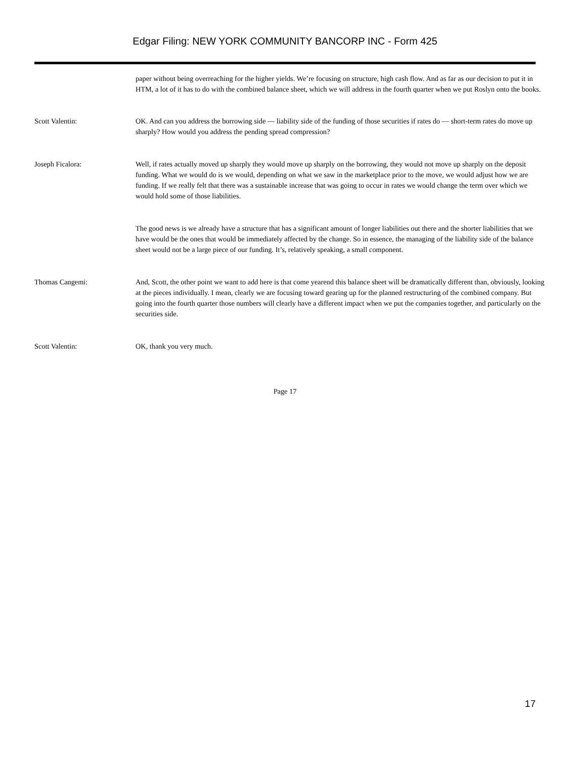Edgar Filing: NEW YORK COMMUNITY BANCORP INC - Form 425
paper without being overreaching for the higher yields. We’re focusing on structure, high cash flow. And as far as our decision to put it in HTM, a lot of it has to do with the combined balance sheet, which we will address in the fourth quarter when we put Roslyn onto the books.
Scott Valentin: OK. And can you address the borrowing side — liability side of the funding of those securities if rates do — short-term rates do move up sharply? How would you address the pending spread compression?
Joseph Ficalora: Well, if rates actually moved up sharply they would move up sharply on the borrowing, they would not move up sharply on the deposit funding. What we would do is we would, depending on what we saw in the marketplace prior to the move, we would adjust how we are funding. If we really felt that there was a sustainable increase that was going to occur in rates we would change the term over which we would hold some of those liabilities.
The good news is we already have a structure that has a significant amount of longer liabilities out there and the shorter liabilities that we have would be the ones that would be immediately affected by the change. So in essence, the managing of the liability side of the balance sheet would not be a large piece of our funding. It’s, relatively speaking, a small component.
Thomas Cangemi: And, Scott, the other point we want to add here is that come yearend this balance sheet will be dramatically different than, obviously, looking at the pieces individually. I mean, clearly we are focusing toward gearing up for the planned restructuring of the combined company. But going into the fourth quarter those numbers will clearly have a different impact when we put the companies together, and particularly on the securities side.
Scott Valentin: OK, thank you very much.
Page 17
17